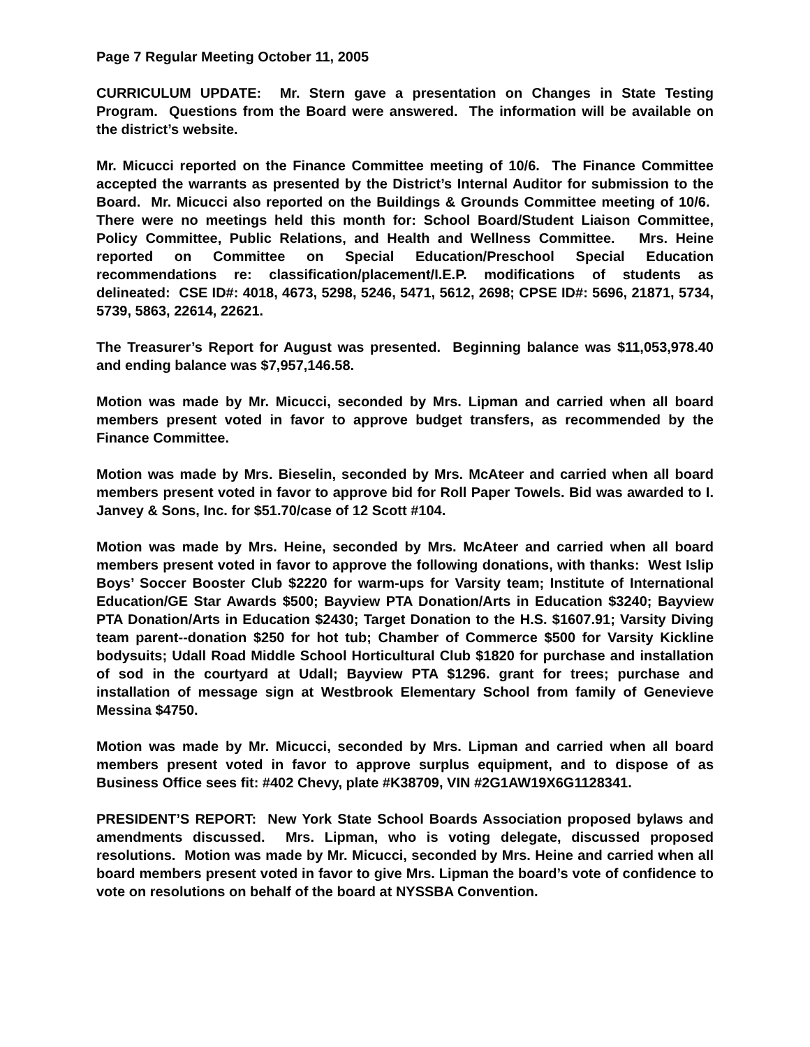Page 7 Regular Meeting October 11, 2005
CURRICULUM UPDATE: Mr. Stern gave a presentation on Changes in State Testing Program. Questions from the Board were answered. The information will be available on the district’s website.
Mr. Micucci reported on the Finance Committee meeting of 10/6. The Finance Committee accepted the warrants as presented by the District’s Internal Auditor for submission to the Board. Mr. Micucci also reported on the Buildings & Grounds Committee meeting of 10/6. There were no meetings held this month for: School Board/Student Liaison Committee, Policy Committee, Public Relations, and Health and Wellness Committee. Mrs. Heine reported on Committee on Special Education/Preschool Special Education recommendations re: classification/placement/I.E.P. modifications of students as delineated: CSE ID#: 4018, 4673, 5298, 5246, 5471, 5612, 2698; CPSE ID#: 5696, 21871, 5734, 5739, 5863, 22614, 22621.
The Treasurer’s Report for August was presented. Beginning balance was $11,053,978.40 and ending balance was $7,957,146.58.
Motion was made by Mr. Micucci, seconded by Mrs. Lipman and carried when all board members present voted in favor to approve budget transfers, as recommended by the Finance Committee.
Motion was made by Mrs. Bieselin, seconded by Mrs. McAteer and carried when all board members present voted in favor to approve bid for Roll Paper Towels. Bid was awarded to I. Janvey & Sons, Inc. for $51.70/case of 12 Scott #104.
Motion was made by Mrs. Heine, seconded by Mrs. McAteer and carried when all board members present voted in favor to approve the following donations, with thanks: West Islip Boys’ Soccer Booster Club $2220 for warm-ups for Varsity team; Institute of International Education/GE Star Awards $500; Bayview PTA Donation/Arts in Education $3240; Bayview PTA Donation/Arts in Education $2430; Target Donation to the H.S. $1607.91; Varsity Diving team parent--donation $250 for hot tub; Chamber of Commerce $500 for Varsity Kickline bodysuits; Udall Road Middle School Horticultural Club $1820 for purchase and installation of sod in the courtyard at Udall; Bayview PTA $1296. grant for trees; purchase and installation of message sign at Westbrook Elementary School from family of Genevieve Messina $4750.
Motion was made by Mr. Micucci, seconded by Mrs. Lipman and carried when all board members present voted in favor to approve surplus equipment, and to dispose of as Business Office sees fit: #402 Chevy, plate #K38709, VIN #2G1AW19X6G1128341.
PRESIDENT’S REPORT: New York State School Boards Association proposed bylaws and amendments discussed. Mrs. Lipman, who is voting delegate, discussed proposed resolutions. Motion was made by Mr. Micucci, seconded by Mrs. Heine and carried when all board members present voted in favor to give Mrs. Lipman the board’s vote of confidence to vote on resolutions on behalf of the board at NYSSBA Convention.